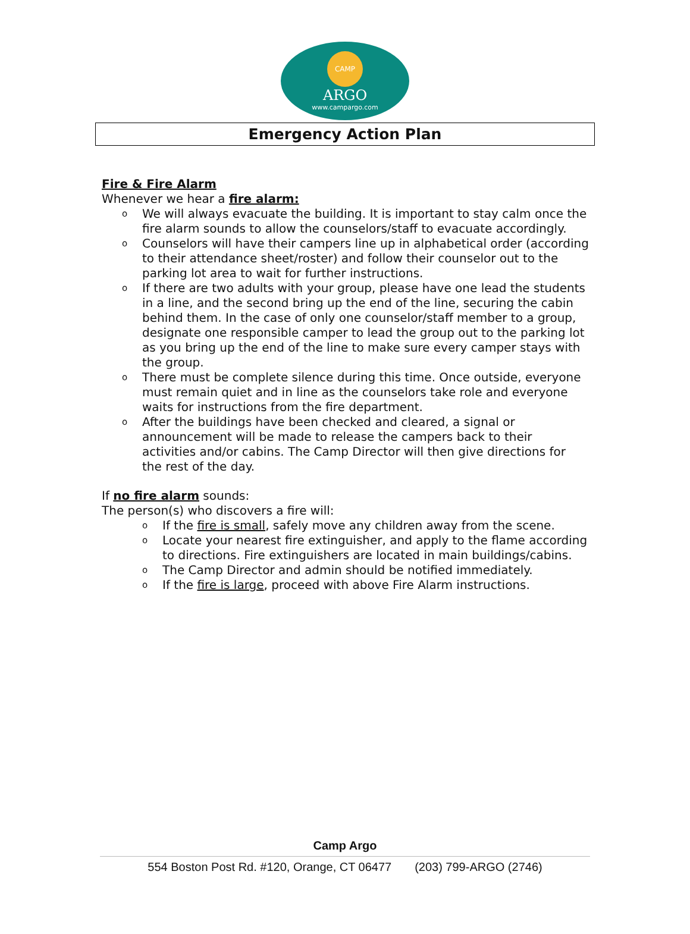CAMP
ARGO
www.campargo.com
Emergency Action Plan
Fire & Fire Alarm
Whenever we hear a fire alarm:
o We will always evacuate the building. It is important to stay calm once the fire alarm sounds to allow the counselors/staff to evacuate accordingly.
o Counselors will have their campers line up in alphabetical order (according to their attendance sheet/roster) and follow their counselor out to the parking lot area to wait for further instructions.
o If there are two adults with your group, please have one lead the students in a line, and the second bring up the end of the line, securing the cabin behind them. In the case of only one counselor/staff member to a group, designate one responsible camper to lead the group out to the parking lot as you bring up the end of the line to make sure every camper stays with the group.
o There must be complete silence during this time. Once outside, everyone must remain quiet and in line as the counselors take role and everyone waits for instructions from the fire department.
o After the buildings have been checked and cleared, a signal or announcement will be made to release the campers back to their activities and/or cabins. The Camp Director will then give directions for the rest of the day.
If no fire alarm sounds:
The person(s) who discovers a fire will:
o If the fire is small, safely move any children away from the scene.
o Locate your nearest fire extinguisher, and apply to the flame according to directions. Fire extinguishers are located in main buildings/cabins.
o The Camp Director and admin should be notified immediately.
o If the fire is large, proceed with above Fire Alarm instructions.
Camp Argo
554 Boston Post Rd. #120, Orange, CT 06477 (203) 799-ARGO (2746)